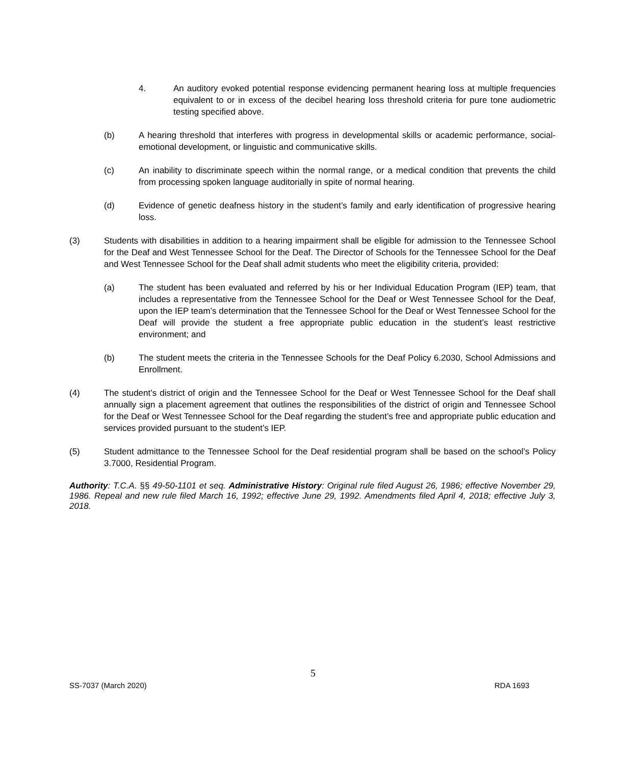4. An auditory evoked potential response evidencing permanent hearing loss at multiple frequencies equivalent to or in excess of the decibel hearing loss threshold criteria for pure tone audiometric testing specified above.
(b) A hearing threshold that interferes with progress in developmental skills or academic performance, social-emotional development, or linguistic and communicative skills.
(c) An inability to discriminate speech within the normal range, or a medical condition that prevents the child from processing spoken language auditorially in spite of normal hearing.
(d) Evidence of genetic deafness history in the student’s family and early identification of progressive hearing loss.
(3) Students with disabilities in addition to a hearing impairment shall be eligible for admission to the Tennessee School for the Deaf and West Tennessee School for the Deaf. The Director of Schools for the Tennessee School for the Deaf and West Tennessee School for the Deaf shall admit students who meet the eligibility criteria, provided:
(a) The student has been evaluated and referred by his or her Individual Education Program (IEP) team, that includes a representative from the Tennessee School for the Deaf or West Tennessee School for the Deaf, upon the IEP team’s determination that the Tennessee School for the Deaf or West Tennessee School for the Deaf will provide the student a free appropriate public education in the student’s least restrictive environment; and
(b) The student meets the criteria in the Tennessee Schools for the Deaf Policy 6.2030, School Admissions and Enrollment.
(4) The student’s district of origin and the Tennessee School for the Deaf or West Tennessee School for the Deaf shall annually sign a placement agreement that outlines the responsibilities of the district of origin and Tennessee School for the Deaf or West Tennessee School for the Deaf regarding the student’s free and appropriate public education and services provided pursuant to the student’s IEP.
(5) Student admittance to the Tennessee School for the Deaf residential program shall be based on the school’s Policy 3.7000, Residential Program.
Authority: T.C.A. §§ 49-50-1101 et seq. Administrative History: Original rule filed August 26, 1986; effective November 29, 1986. Repeal and new rule filed March 16, 1992; effective June 29, 1992. Amendments filed April 4, 2018; effective July 3, 2018.
5
SS-7037 (March 2020) RDA 1693